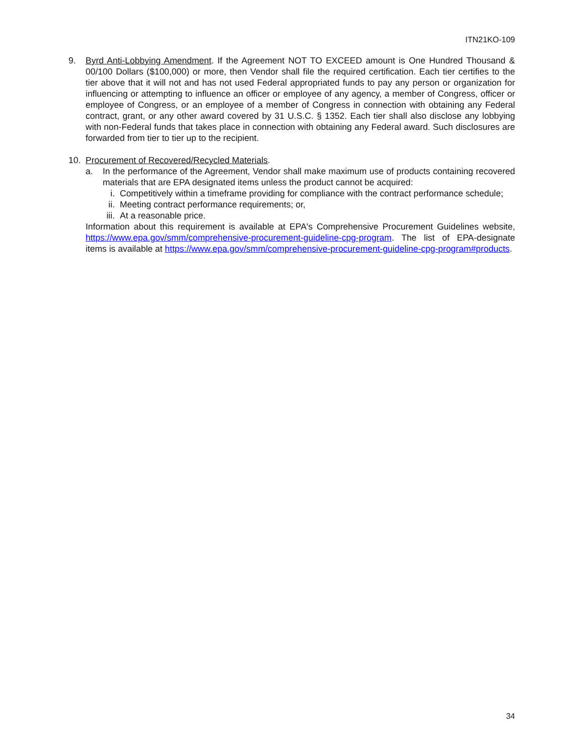ITN21KO-109
9. Byrd Anti-Lobbying Amendment. If the Agreement NOT TO EXCEED amount is One Hundred Thousand & 00/100 Dollars ($100,000) or more, then Vendor shall file the required certification. Each tier certifies to the tier above that it will not and has not used Federal appropriated funds to pay any person or organization for influencing or attempting to influence an officer or employee of any agency, a member of Congress, officer or employee of Congress, or an employee of a member of Congress in connection with obtaining any Federal contract, grant, or any other award covered by 31 U.S.C. § 1352. Each tier shall also disclose any lobbying with non-Federal funds that takes place in connection with obtaining any Federal award. Such disclosures are forwarded from tier to tier up to the recipient.
10. Procurement of Recovered/Recycled Materials.
a. In the performance of the Agreement, Vendor shall make maximum use of products containing recovered materials that are EPA designated items unless the product cannot be acquired:
i. Competitively within a timeframe providing for compliance with the contract performance schedule;
ii. Meeting contract performance requirements; or,
iii.
At a reasonable price.
Information about this requirement is available at EPA's Comprehensive Procurement Guidelines website, https://www.epa.gov/smm/comprehensive-procurement-guideline-cpg-program. The list of EPA-designate items is available at https://www.epa.gov/smm/comprehensive-procurement-guideline-cpg-program#products.
34